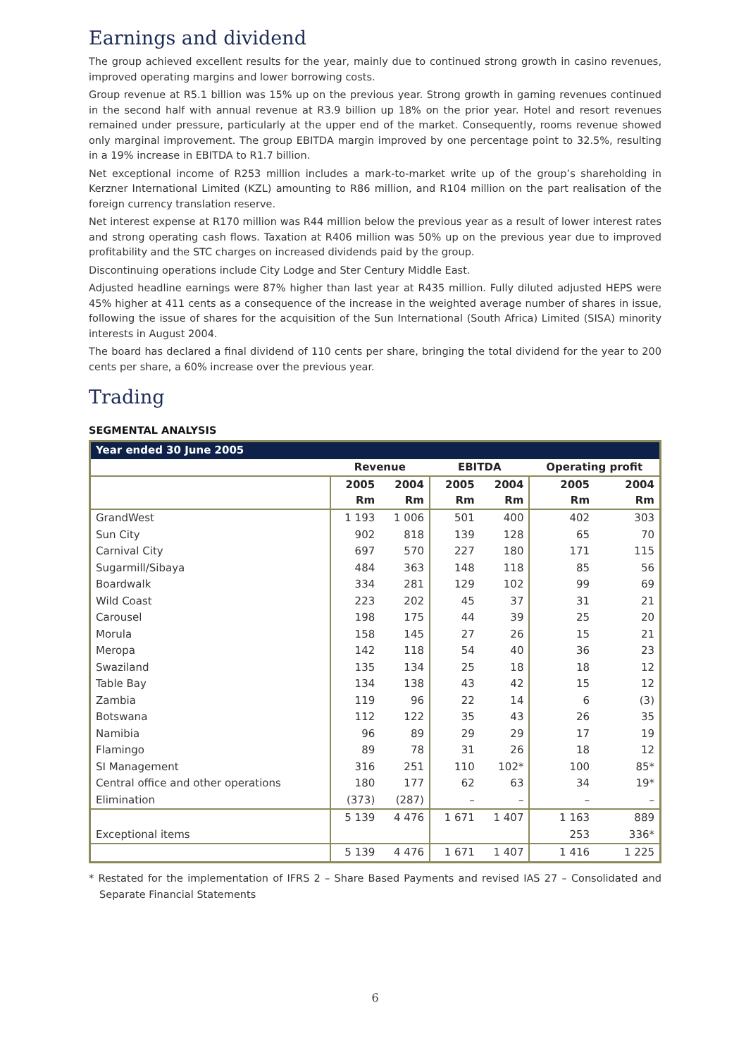Earnings and dividend
The group achieved excellent results for the year, mainly due to continued strong growth in casino revenues, improved operating margins and lower borrowing costs.
Group revenue at R5.1 billion was 15% up on the previous year. Strong growth in gaming revenues continued in the second half with annual revenue at R3.9 billion up 18% on the prior year. Hotel and resort revenues remained under pressure, particularly at the upper end of the market. Consequently, rooms revenue showed only marginal improvement. The group EBITDA margin improved by one percentage point to 32.5%, resulting in a 19% increase in EBITDA to R1.7 billion.
Net exceptional income of R253 million includes a mark-to-market write up of the group’s shareholding in Kerzner International Limited (KZL) amounting to R86 million, and R104 million on the part realisation of the foreign currency translation reserve.
Net interest expense at R170 million was R44 million below the previous year as a result of lower interest rates and strong operating cash flows. Taxation at R406 million was 50% up on the previous year due to improved profitability and the STC charges on increased dividends paid by the group.
Discontinuing operations include City Lodge and Ster Century Middle East.
Adjusted headline earnings were 87% higher than last year at R435 million. Fully diluted adjusted HEPS were 45% higher at 411 cents as a consequence of the increase in the weighted average number of shares in issue, following the issue of shares for the acquisition of the Sun International (South Africa) Limited (SISA) minority interests in August 2004.
The board has declared a final dividend of 110 cents per share, bringing the total dividend for the year to 200 cents per share, a 60% increase over the previous year.
Trading
SEGMENTAL ANALYSIS
| Year ended 30 June 2005 | | | | | | |
| --- | --- | --- | --- | --- | --- | --- |
| | Revenue | | EBITDA | | Operating profit | |
| | 2005 Rm | 2004 Rm | 2005 Rm | 2004 Rm | 2005 Rm | 2004 Rm |
| GrandWest | 1 193 | 1 006 | 501 | 400 | 402 | 303 |
| Sun City | 902 | 818 | 139 | 128 | 65 | 70 |
| Carnival City | 697 | 570 | 227 | 180 | 171 | 115 |
| Sugarmill/Sibaya | 484 | 363 | 148 | 118 | 85 | 56 |
| Boardwalk | 334 | 281 | 129 | 102 | 99 | 69 |
| Wild Coast | 223 | 202 | 45 | 37 | 31 | 21 |
| Carousel | 198 | 175 | 44 | 39 | 25 | 20 |
| Morula | 158 | 145 | 27 | 26 | 15 | 21 |
| Meropa | 142 | 118 | 54 | 40 | 36 | 23 |
| Swaziland | 135 | 134 | 25 | 18 | 18 | 12 |
| Table Bay | 134 | 138 | 43 | 42 | 15 | 12 |
| Zambia | 119 | 96 | 22 | 14 | 6 | (3) |
| Botswana | 112 | 122 | 35 | 43 | 26 | 35 |
| Namibia | 96 | 89 | 29 | 29 | 17 | 19 |
| Flamingo | 89 | 78 | 31 | 26 | 18 | 12 |
| SI Management | 316 | 251 | 110 | 102* | 100 | 85* |
| Central office and other operations | 180 | 177 | 62 | 63 | 34 | 19* |
| Elimination | (373) | (287) | – | – | – | – |
| | 5 139 | 4 476 | 1 671 | 1 407 | 1 163 | 889 |
| Exceptional items | | | | | 253 | 336* |
| | 5 139 | 4 476 | 1 671 | 1 407 | 1 416 | 1 225 |
* Restated for the implementation of IFRS 2 – Share Based Payments and revised IAS 27 – Consolidated and Separate Financial Statements
6